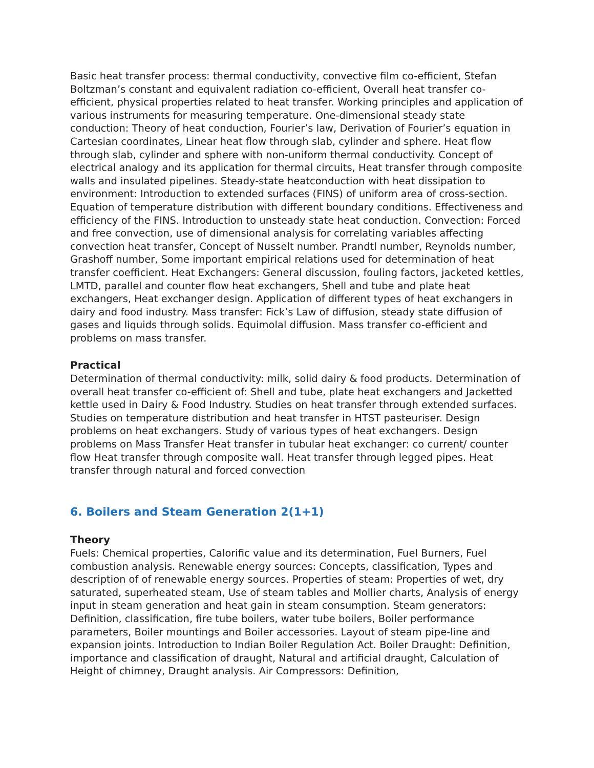Basic heat transfer process: thermal conductivity, convective film co-efficient, Stefan Boltzman’s constant and equivalent radiation co-efficient, Overall heat transfer co-efficient, physical properties related to heat transfer. Working principles and application of various instruments for measuring temperature. One-dimensional steady state conduction: Theory of heat conduction, Fourier’s law, Derivation of Fourier’s equation in Cartesian coordinates, Linear heat flow through slab, cylinder and sphere. Heat flow through slab, cylinder and sphere with non-uniform thermal conductivity. Concept of electrical analogy and its application for thermal circuits, Heat transfer through composite walls and insulated pipelines. Steady-state heatconduction with heat dissipation to environment: Introduction to extended surfaces (FINS) of uniform area of cross-section. Equation of temperature distribution with different boundary conditions. Effectiveness and efficiency of the FINS. Introduction to unsteady state heat conduction. Convection: Forced and free convection, use of dimensional analysis for correlating variables affecting convection heat transfer, Concept of Nusselt number. Prandtl number, Reynolds number, Grashoff number, Some important empirical relations used for determination of heat transfer coefficient. Heat Exchangers: General discussion, fouling factors, jacketed kettles, LMTD, parallel and counter flow heat exchangers, Shell and tube and plate heat exchangers, Heat exchanger design. Application of different types of heat exchangers in dairy and food industry. Mass transfer: Fick’s Law of diffusion, steady state diffusion of gases and liquids through solids. Equimolal diffusion. Mass transfer co-efficient and problems on mass transfer.
Practical
Determination of thermal conductivity: milk, solid dairy & food products. Determination of overall heat transfer co-efficient of: Shell and tube, plate heat exchangers and Jacketted kettle used in Dairy & Food Industry. Studies on heat transfer through extended surfaces. Studies on temperature distribution and heat transfer in HTST pasteuriser. Design problems on heat exchangers. Study of various types of heat exchangers. Design problems on Mass Transfer Heat transfer in tubular heat exchanger: co current/ counter flow Heat transfer through composite wall. Heat transfer through legged pipes. Heat transfer through natural and forced convection
6. Boilers and Steam Generation 2(1+1)
Theory
Fuels: Chemical properties, Calorific value and its determination, Fuel Burners, Fuel combustion analysis. Renewable energy sources: Concepts, classification, Types and description of of renewable energy sources. Properties of steam: Properties of wet, dry saturated, superheated steam, Use of steam tables and Mollier charts, Analysis of energy input in steam generation and heat gain in steam consumption. Steam generators: Definition, classification, fire tube boilers, water tube boilers, Boiler performance parameters, Boiler mountings and Boiler accessories. Layout of steam pipe-line and expansion joints. Introduction to Indian Boiler Regulation Act. Boiler Draught: Definition, importance and classification of draught, Natural and artificial draught, Calculation of Height of chimney, Draught analysis. Air Compressors: Definition,